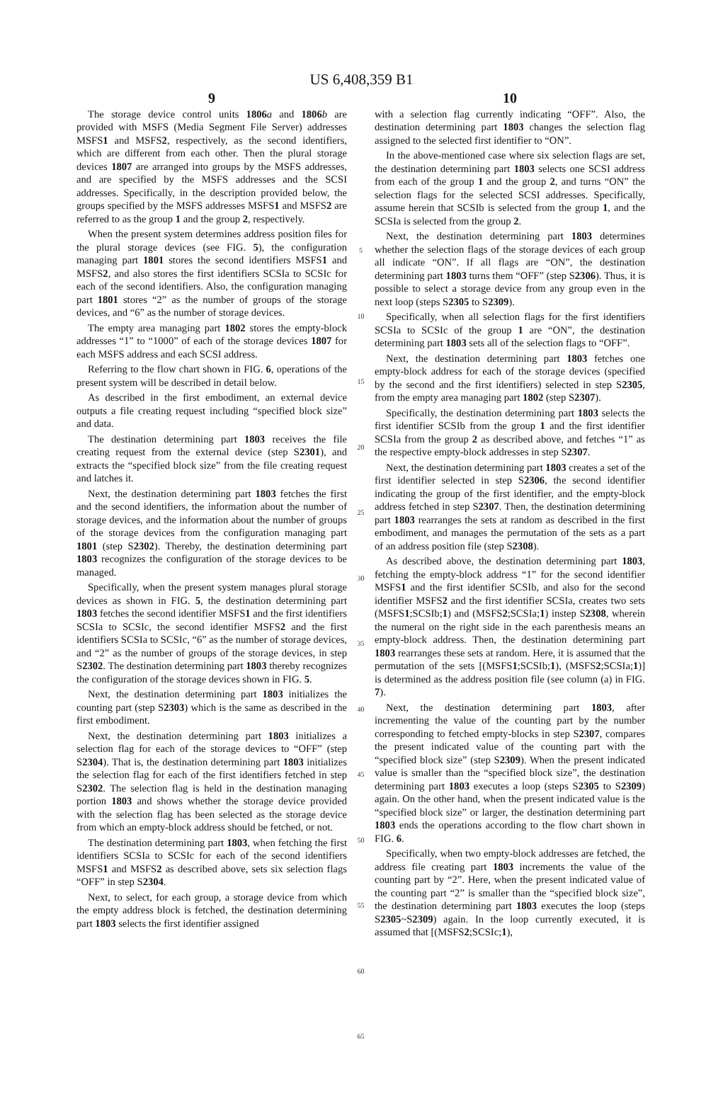US 6,408,359 B1
9
The storage device control units 1806 a and 1806 b are provided with MSFS (Media Segment File Server) addresses MSFS1 and MSFS2, respectively, as the second identifiers, which are different from each other. Then the plural storage devices 1807 are arranged into groups by the MSFS addresses, and are specified by the MSFS addresses and the SCSI addresses. Specifically, in the description provided below, the groups specified by the MSFS addresses MSFS1 and MSFS2 are referred to as the group 1 and the group 2, respectively.
When the present system determines address position files for the plural storage devices (see FIG. 5), the configuration managing part 1801 stores the second identifiers MSFS1 and MSFS2, and also stores the first identifiers SCSIa to SCSIc for each of the second identifiers. Also, the configuration managing part 1801 stores “2” as the number of groups of the storage devices, and “6” as the number of storage devices.
The empty area managing part 1802 stores the empty-block addresses “1” to “1000” of each of the storage devices 1807 for each MSFS address and each SCSI address.
Referring to the flow chart shown in FIG. 6, operations of the present system will be described in detail below.
As described in the first embodiment, an external device outputs a file creating request including “specified block size” and data.
The destination determining part 1803 receives the file creating request from the external device (step S2301), and extracts the “specified block size” from the file creating request and latches it.
Next, the destination determining part 1803 fetches the first and the second identifiers, the information about the number of storage devices, and the information about the number of groups of the storage devices from the configuration managing part 1801 (step S2302). Thereby, the destination determining part 1803 recognizes the configuration of the storage devices to be managed.
Specifically, when the present system manages plural storage devices as shown in FIG. 5, the destination determining part 1803 fetches the second identifier MSFS1 and the first identifiers SCSIa to SCSIc, the second identifier MSFS2 and the first identifiers SCSIa to SCSIc, “6” as the number of storage devices, and “2” as the number of groups of the storage devices, in step S2302. The destination determining part 1803 thereby recognizes the configuration of the storage devices shown in FIG. 5.
Next, the destination determining part 1803 initializes the counting part (step S2303) which is the same as described in the first embodiment.
Next, the destination determining part 1803 initializes a selection flag for each of the storage devices to “OFF” (step S2304). That is, the destination determining part 1803 initializes the selection flag for each of the first identifiers fetched in step S2302. The selection flag is held in the destination managing portion 1803 and shows whether the storage device provided with the selection flag has been selected as the storage device from which an empty-block address should be fetched, or not.
The destination determining part 1803, when fetching the first identifiers SCSIa to SCSIc for each of the second identifiers MSFS1 and MSFS2 as described above, sets six selection flags “OFF” in step S2304.
Next, to select, for each group, a storage device from which the empty address block is fetched, the destination determining part 1803 selects the first identifier assigned
5
10
15
20
25
30
35
40
45
50
55
60
65
10
with a selection flag currently indicating “OFF”. Also, the destination determining part 1803 changes the selection flag assigned to the selected first identifier to “ON”.
In the above-mentioned case where six selection flags are set, the destination determining part 1803 selects one SCSI address from each of the group 1 and the group 2, and turns “ON” the selection flags for the selected SCSI addresses. Specifically, assume herein that SCSIb is selected from the group 1, and the SCSIa is selected from the group 2.
Next, the destination determining part 1803 determines whether the selection flags of the storage devices of each group all indicate “ON”. If all flags are “ON”, the destination determining part 1803 turns them “OFF” (step S2306). Thus, it is possible to select a storage device from any group even in the next loop (steps S2305 to S2309).
Specifically, when all selection flags for the first identifiers SCSIa to SCSIc of the group 1 are “ON”, the destination determining part 1803 sets all of the selection flags to “OFF”.
Next, the destination determining part 1803 fetches one empty-block address for each of the storage devices (specified by the second and the first identifiers) selected in step S2305, from the empty area managing part 1802 (step S2307).
Specifically, the destination determining part 1803 selects the first identifier SCSIb from the group 1 and the first identifier SCSIa from the group 2 as described above, and fetches “1” as the respective empty-block addresses in step S2307.
Next, the destination determining part 1803 creates a set of the first identifier selected in step S2306, the second identifier indicating the group of the first identifier, and the empty-block address fetched in step S2307. Then, the destination determining part 1803 rearranges the sets at random as described in the first embodiment, and manages the permutation of the sets as a part of an address position file (step S2308).
As described above, the destination determining part 1803, fetching the empty-block address “1” for the second identifier MSFS1 and the first identifier SCSIb, and also for the second identifier MSFS2 and the first identifier SCSIa, creates two sets (MSFS1;SCSIb;1) and (MSFS2;SCSIa;1) instep S2308, wherein the numeral on the right side in the each parenthesis means an empty-block address. Then, the destination determining part 1803 rearranges these sets at random. Here, it is assumed that the permutation of the sets [(MSFS1;SCSIb;1), (MSFS2;SCSIa;1)] is determined as the address position file (see column (a) in FIG. 7).
Next, the destination determining part 1803, after incrementing the value of the counting part by the number corresponding to fetched empty-blocks in step S2307, compares the present indicated value of the counting part with the “specified block size” (step S2309). When the present indicated value is smaller than the “specified block size”, the destination determining part 1803 executes a loop (steps S2305 to S2309) again. On the other hand, when the present indicated value is the “specified block size” or larger, the destination determining part 1803 ends the operations according to the flow chart shown in FIG. 6.
Specifically, when two empty-block addresses are fetched, the address file creating part 1803 increments the value of the counting part by “2”. Here, when the present indicated value of the counting part “2” is smaller than the “specified block size”, the destination determining part 1803 executes the loop (steps S2305~S2309) again. In the loop currently executed, it is assumed that [(MSFS2;SCSIc;1),